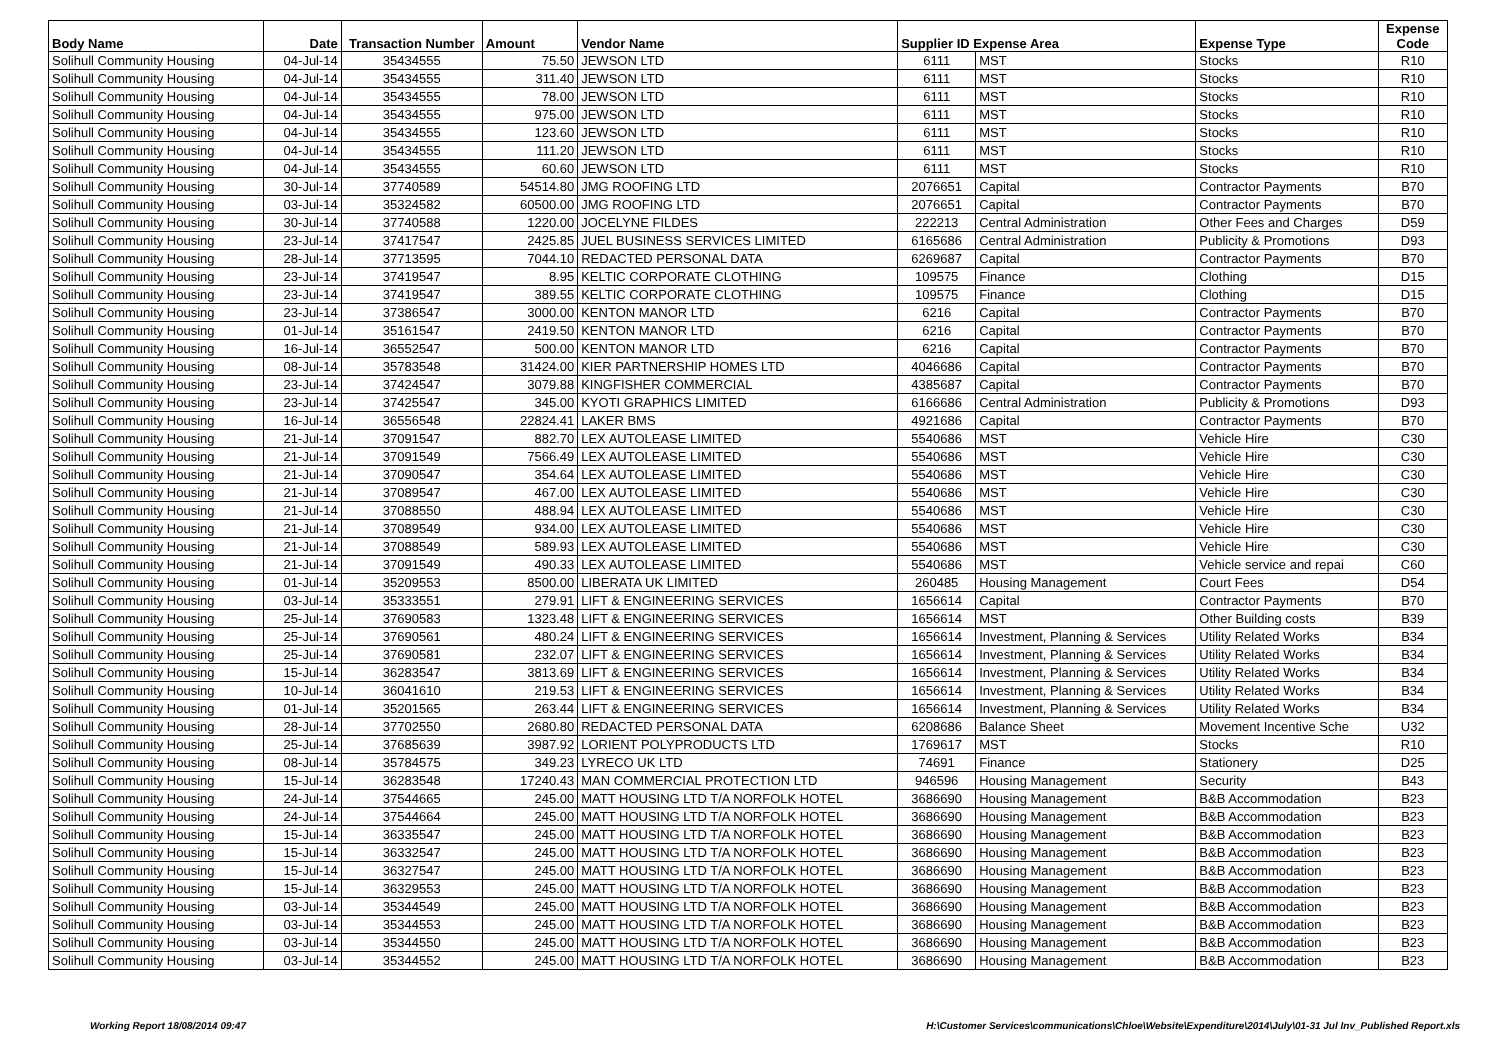| Body Name | Date | Transaction Number | Amount | Vendor Name | Supplier ID Expense Area | | Expense Type | Expense Code |
| --- | --- | --- | --- | --- | --- | --- | --- | --- |
| Solihull Community Housing | 04-Jul-14 | 35434555 | 75.50 | JEWSON LTD | 6111 | MST | Stocks | R10 |
| Solihull Community Housing | 04-Jul-14 | 35434555 | 311.40 | JEWSON LTD | 6111 | MST | Stocks | R10 |
| Solihull Community Housing | 04-Jul-14 | 35434555 | 78.00 | JEWSON LTD | 6111 | MST | Stocks | R10 |
| Solihull Community Housing | 04-Jul-14 | 35434555 | 975.00 | JEWSON LTD | 6111 | MST | Stocks | R10 |
| Solihull Community Housing | 04-Jul-14 | 35434555 | 123.60 | JEWSON LTD | 6111 | MST | Stocks | R10 |
| Solihull Community Housing | 04-Jul-14 | 35434555 | 111.20 | JEWSON LTD | 6111 | MST | Stocks | R10 |
| Solihull Community Housing | 04-Jul-14 | 35434555 | 60.60 | JEWSON LTD | 6111 | MST | Stocks | R10 |
| Solihull Community Housing | 30-Jul-14 | 37740589 | 54514.80 | JMG ROOFING LTD | 2076651 | Capital | Contractor Payments | B70 |
| Solihull Community Housing | 03-Jul-14 | 35324582 | 60500.00 | JMG ROOFING LTD | 2076651 | Capital | Contractor Payments | B70 |
| Solihull Community Housing | 30-Jul-14 | 37740588 | 1220.00 | JOCELYNE FILDES | 222213 | Central Administration | Other Fees and Charges | D59 |
| Solihull Community Housing | 23-Jul-14 | 37417547 | 2425.85 | JUEL BUSINESS SERVICES LIMITED | 6165686 | Central Administration | Publicity & Promotions | D93 |
| Solihull Community Housing | 28-Jul-14 | 37713595 | 7044.10 | REDACTED PERSONAL DATA | 6269687 | Capital | Contractor Payments | B70 |
| Solihull Community Housing | 23-Jul-14 | 37419547 | 8.95 | KELTIC CORPORATE CLOTHING | 109575 | Finance | Clothing | D15 |
| Solihull Community Housing | 23-Jul-14 | 37419547 | 389.55 | KELTIC CORPORATE CLOTHING | 109575 | Finance | Clothing | D15 |
| Solihull Community Housing | 23-Jul-14 | 37386547 | 3000.00 | KENTON MANOR LTD | 6216 | Capital | Contractor Payments | B70 |
| Solihull Community Housing | 01-Jul-14 | 35161547 | 2419.50 | KENTON MANOR LTD | 6216 | Capital | Contractor Payments | B70 |
| Solihull Community Housing | 16-Jul-14 | 36552547 | 500.00 | KENTON MANOR LTD | 6216 | Capital | Contractor Payments | B70 |
| Solihull Community Housing | 08-Jul-14 | 35783548 | 31424.00 | KIER PARTNERSHIP HOMES LTD | 4046686 | Capital | Contractor Payments | B70 |
| Solihull Community Housing | 23-Jul-14 | 37424547 | 3079.88 | KINGFISHER COMMERCIAL | 4385687 | Capital | Contractor Payments | B70 |
| Solihull Community Housing | 23-Jul-14 | 37425547 | 345.00 | KYOTI GRAPHICS LIMITED | 6166686 | Central Administration | Publicity & Promotions | D93 |
| Solihull Community Housing | 16-Jul-14 | 36556548 | 22824.41 | LAKER BMS | 4921686 | Capital | Contractor Payments | B70 |
| Solihull Community Housing | 21-Jul-14 | 37091547 | 882.70 | LEX AUTOLEASE LIMITED | 5540686 | MST | Vehicle Hire | C30 |
| Solihull Community Housing | 21-Jul-14 | 37091549 | 7566.49 | LEX AUTOLEASE LIMITED | 5540686 | MST | Vehicle Hire | C30 |
| Solihull Community Housing | 21-Jul-14 | 37090547 | 354.64 | LEX AUTOLEASE LIMITED | 5540686 | MST | Vehicle Hire | C30 |
| Solihull Community Housing | 21-Jul-14 | 37089547 | 467.00 | LEX AUTOLEASE LIMITED | 5540686 | MST | Vehicle Hire | C30 |
| Solihull Community Housing | 21-Jul-14 | 37088550 | 488.94 | LEX AUTOLEASE LIMITED | 5540686 | MST | Vehicle Hire | C30 |
| Solihull Community Housing | 21-Jul-14 | 37089549 | 934.00 | LEX AUTOLEASE LIMITED | 5540686 | MST | Vehicle Hire | C30 |
| Solihull Community Housing | 21-Jul-14 | 37088549 | 589.93 | LEX AUTOLEASE LIMITED | 5540686 | MST | Vehicle Hire | C30 |
| Solihull Community Housing | 21-Jul-14 | 37091549 | 490.33 | LEX AUTOLEASE LIMITED | 5540686 | MST | Vehicle service and repai | C60 |
| Solihull Community Housing | 01-Jul-14 | 35209553 | 8500.00 | LIBERATA UK LIMITED | 260485 | Housing Management | Court Fees | D54 |
| Solihull Community Housing | 03-Jul-14 | 35333551 | 279.91 | LIFT & ENGINEERING SERVICES | 1656614 | Capital | Contractor Payments | B70 |
| Solihull Community Housing | 25-Jul-14 | 37690583 | 1323.48 | LIFT & ENGINEERING SERVICES | 1656614 | MST | Other Building costs | B39 |
| Solihull Community Housing | 25-Jul-14 | 37690561 | 480.24 | LIFT & ENGINEERING SERVICES | 1656614 | Investment, Planning & Services | Utility Related Works | B34 |
| Solihull Community Housing | 25-Jul-14 | 37690581 | 232.07 | LIFT & ENGINEERING SERVICES | 1656614 | Investment, Planning & Services | Utility Related Works | B34 |
| Solihull Community Housing | 15-Jul-14 | 36283547 | 3813.69 | LIFT & ENGINEERING SERVICES | 1656614 | Investment, Planning & Services | Utility Related Works | B34 |
| Solihull Community Housing | 10-Jul-14 | 36041610 | 219.53 | LIFT & ENGINEERING SERVICES | 1656614 | Investment, Planning & Services | Utility Related Works | B34 |
| Solihull Community Housing | 01-Jul-14 | 35201565 | 263.44 | LIFT & ENGINEERING SERVICES | 1656614 | Investment, Planning & Services | Utility Related Works | B34 |
| Solihull Community Housing | 28-Jul-14 | 37702550 | 2680.80 | REDACTED PERSONAL DATA | 6208686 | Balance Sheet | Movement Incentive Sche | U32 |
| Solihull Community Housing | 25-Jul-14 | 37685639 | 3987.92 | LORIENT POLYPRODUCTS LTD | 1769617 | MST | Stocks | R10 |
| Solihull Community Housing | 08-Jul-14 | 35784575 | 349.23 | LYRECO UK LTD | 74691 | Finance | Stationery | D25 |
| Solihull Community Housing | 15-Jul-14 | 36283548 | 17240.43 | MAN COMMERCIAL PROTECTION LTD | 946596 | Housing Management | Security | B43 |
| Solihull Community Housing | 24-Jul-14 | 37544665 | 245.00 | MATT HOUSING LTD T/A NORFOLK HOTEL | 3686690 | Housing Management | B&B Accommodation | B23 |
| Solihull Community Housing | 24-Jul-14 | 37544664 | 245.00 | MATT HOUSING LTD T/A NORFOLK HOTEL | 3686690 | Housing Management | B&B Accommodation | B23 |
| Solihull Community Housing | 15-Jul-14 | 36335547 | 245.00 | MATT HOUSING LTD T/A NORFOLK HOTEL | 3686690 | Housing Management | B&B Accommodation | B23 |
| Solihull Community Housing | 15-Jul-14 | 36332547 | 245.00 | MATT HOUSING LTD T/A NORFOLK HOTEL | 3686690 | Housing Management | B&B Accommodation | B23 |
| Solihull Community Housing | 15-Jul-14 | 36327547 | 245.00 | MATT HOUSING LTD T/A NORFOLK HOTEL | 3686690 | Housing Management | B&B Accommodation | B23 |
| Solihull Community Housing | 15-Jul-14 | 36329553 | 245.00 | MATT HOUSING LTD T/A NORFOLK HOTEL | 3686690 | Housing Management | B&B Accommodation | B23 |
| Solihull Community Housing | 03-Jul-14 | 35344549 | 245.00 | MATT HOUSING LTD T/A NORFOLK HOTEL | 3686690 | Housing Management | B&B Accommodation | B23 |
| Solihull Community Housing | 03-Jul-14 | 35344553 | 245.00 | MATT HOUSING LTD T/A NORFOLK HOTEL | 3686690 | Housing Management | B&B Accommodation | B23 |
| Solihull Community Housing | 03-Jul-14 | 35344550 | 245.00 | MATT HOUSING LTD T/A NORFOLK HOTEL | 3686690 | Housing Management | B&B Accommodation | B23 |
| Solihull Community Housing | 03-Jul-14 | 35344552 | 245.00 | MATT HOUSING LTD T/A NORFOLK HOTEL | 3686690 | Housing Management | B&B Accommodation | B23 |
Working Report 18/08/2014 09:47 H:\Customer Services\communications\Chloe\Website\Expenditure\2014\July\01-31 Jul Inv_Published Report.xls